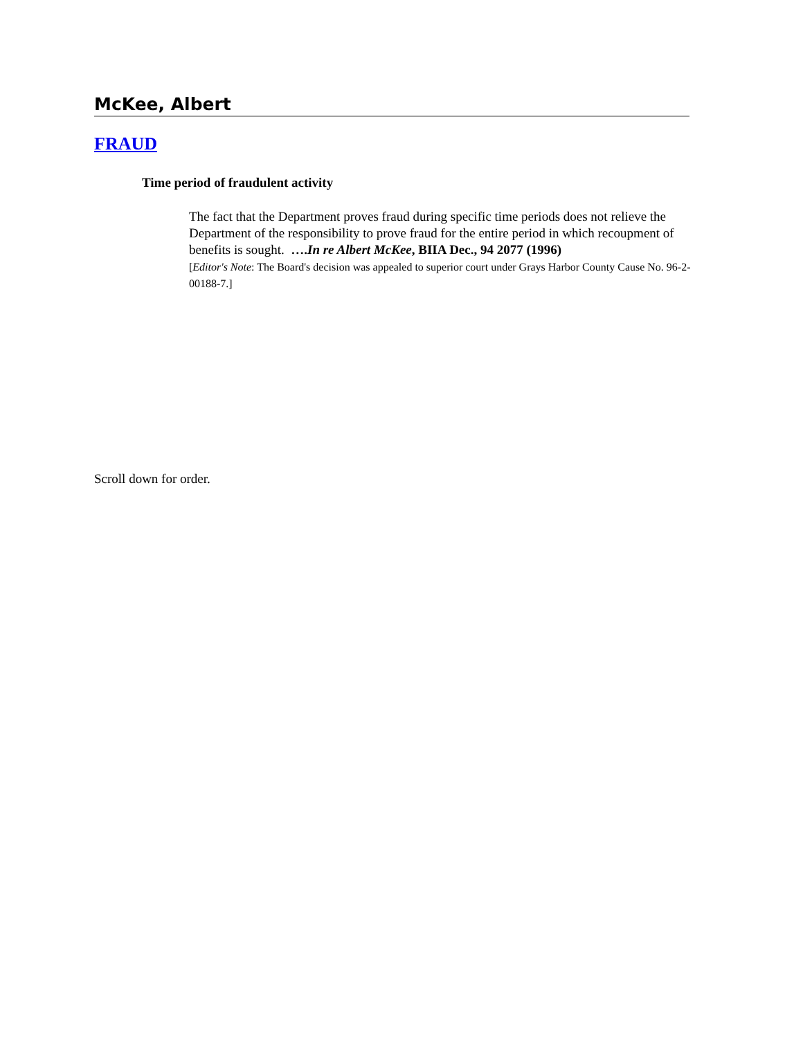McKee, Albert
FRAUD
Time period of fraudulent activity
The fact that the Department proves fraud during specific time periods does not relieve the Department of the responsibility to prove fraud for the entire period in which recoupment of benefits is sought. ….In re Albert McKee, BIIA Dec., 94 2077 (1996)
[Editor's Note: The Board's decision was appealed to superior court under Grays Harbor County Cause No. 96-2-00188-7.]
Scroll down for order.